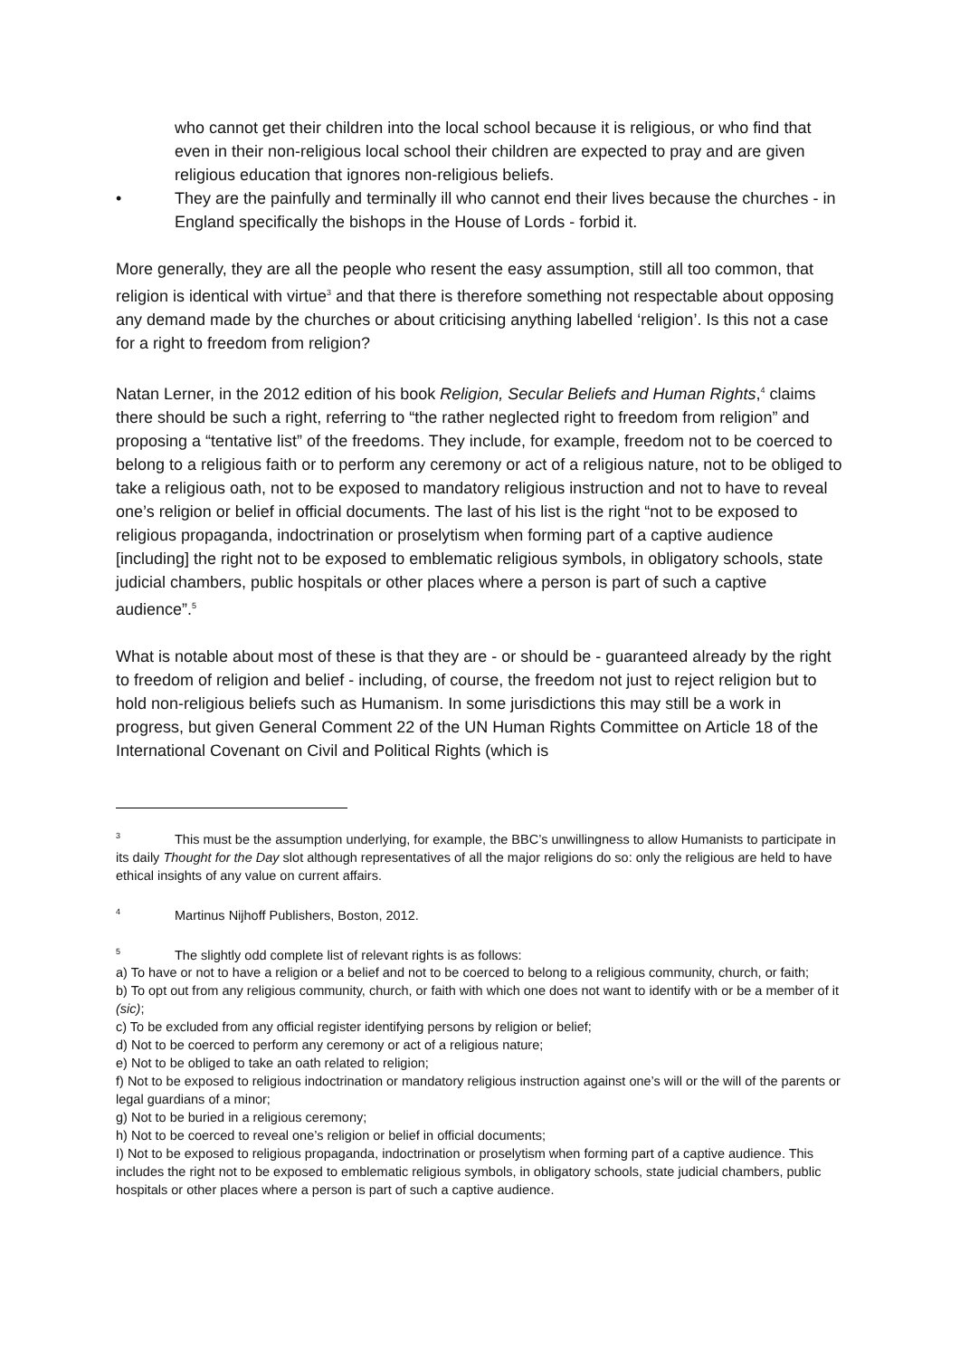who cannot get their children into the local school because it is religious, or who find that even in their non-religious local school their children are expected to pray and are given religious education that ignores non-religious beliefs.
• They are the painfully and terminally ill who cannot end their lives because the churches - in England specifically the bishops in the House of Lords - forbid it.
More generally, they are all the people who resent the easy assumption, still all too common, that religion is identical with virtue<sup>3</sup> and that there is therefore something not respectable about opposing any demand made by the churches or about criticising anything labelled ‘religion’. Is this not a case for a right to freedom from religion?
Natan Lerner, in the 2012 edition of his book Religion, Secular Beliefs and Human Rights,<sup>4</sup> claims there should be such a right, referring to “the rather neglected right to freedom from religion” and proposing a “tentative list” of the freedoms. They include, for example, freedom not to be coerced to belong to a religious faith or to perform any ceremony or act of a religious nature, not to be obliged to take a religious oath, not to be exposed to mandatory religious instruction and not to have to reveal one’s religion or belief in official documents. The last of his list is the right “not to be exposed to religious propaganda, indoctrination or proselytism when forming part of a captive audience [including] the right not to be exposed to emblematic religious symbols, in obligatory schools, state judicial chambers, public hospitals or other places where a person is part of such a captive audience”.<sup>5</sup>
What is notable about most of these is that they are - or should be - guaranteed already by the right to freedom of religion and belief - including, of course, the freedom not just to reject religion but to hold non-religious beliefs such as Humanism. In some jurisdictions this may still be a work in progress, but given General Comment 22 of the UN Human Rights Committee on Article 18 of the International Covenant on Civil and Political Rights (which is
<sup>3</sup> This must be the assumption underlying, for example, the BBC’s unwillingness to allow Humanists to participate in its daily Thought for the Day slot although representatives of all the major religions do so: only the religious are held to have ethical insights of any value on current affairs.
<sup>4</sup> Martinus Nijhoff Publishers, Boston, 2012.
<sup>5</sup> The slightly odd complete list of relevant rights is as follows:
a) To have or not to have a religion or a belief and not to be coerced to belong to a religious community, church, or faith;
b) To opt out from any religious community, church, or faith with which one does not want to identify with or be a member of it (sic);
c) To be excluded from any official register identifying persons by religion or belief;
d) Not to be coerced to perform any ceremony or act of a religious nature;
e) Not to be obliged to take an oath related to religion;
f) Not to be exposed to religious indoctrination or mandatory religious instruction against one’s will or the will of the parents or legal guardians of a minor;
g) Not to be buried in a religious ceremony;
h) Not to be coerced to reveal one’s religion or belief in official documents;
I) Not to be exposed to religious propaganda, indoctrination or proselytism when forming part of a captive audience. This includes the right not to be exposed to emblematic religious symbols, in obligatory schools, state judicial chambers, public hospitals or other places where a person is part of such a captive audience.